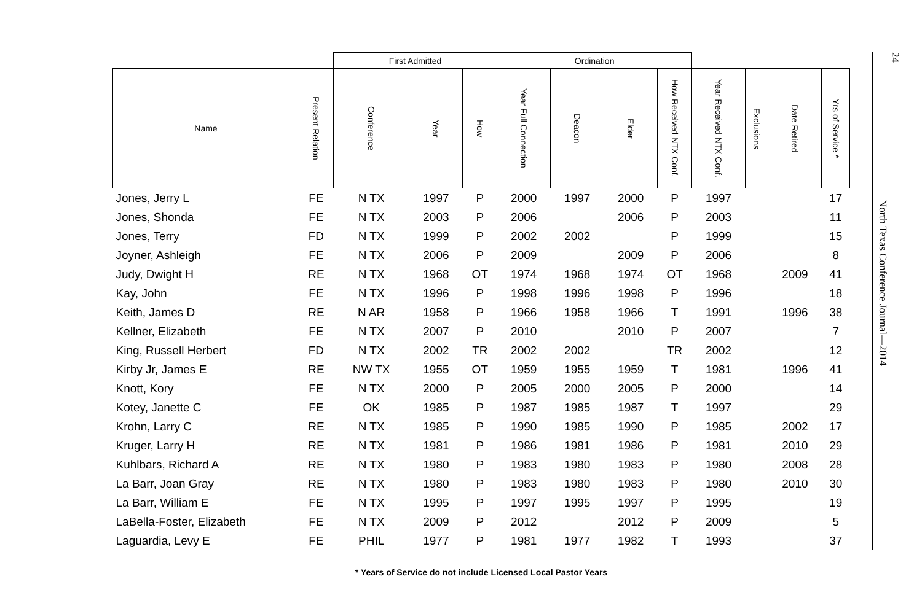| | | First Admitted | | | Ordination | | | | | | | |
| --- | --- | --- | --- | --- | --- | --- | --- | --- | --- | --- | --- | --- |
| Name | Present Relation | Conference | Year | How | Year Full Connection | Deacon | Elder | How Received NTX Conf. | Year Received NTX Conf. | Exclusions | Date Retired | Yrs of Service * |
| Jones, Jerry L | FE | N TX | 1997 | P | 2000 | 1997 | 2000 | P | 1997 | | | 17 |
| Jones, Shonda | FE | N TX | 2003 | P | 2006 | | 2006 | P | 2003 | | | 11 |
| Jones, Terry | FD | N TX | 1999 | P | 2002 | 2002 | | P | 1999 | | | 15 |
| Joyner, Ashleigh | FE | N TX | 2006 | P | 2009 | | 2009 | P | 2006 | | | 8 |
| Judy, Dwight H | RE | N TX | 1968 | OT | 1974 | 1968 | 1974 | OT | 1968 | | 2009 | 41 |
| Kay, John | FE | N TX | 1996 | P | 1998 | 1996 | 1998 | P | 1996 | | | 18 |
| Keith, James D | RE | N AR | 1958 | P | 1966 | 1958 | 1966 | T | 1991 | | 1996 | 38 |
| Kellner, Elizabeth | FE | N TX | 2007 | P | 2010 | | 2010 | P | 2007 | | | 7 |
| King, Russell Herbert | FD | N TX | 2002 | TR | 2002 | 2002 | | TR | 2002 | | | 12 |
| Kirby Jr, James E | RE | NW TX | 1955 | OT | 1959 | 1955 | 1959 | T | 1981 | | 1996 | 41 |
| Knott, Kory | FE | N TX | 2000 | P | 2005 | 2000 | 2005 | P | 2000 | | | 14 |
| Kotey, Janette C | FE | OK | 1985 | P | 1987 | 1985 | 1987 | T | 1997 | | | 29 |
| Krohn, Larry C | RE | N TX | 1985 | P | 1990 | 1985 | 1990 | P | 1985 | | 2002 | 17 |
| Kruger, Larry H | RE | N TX | 1981 | P | 1986 | 1981 | 1986 | P | 1981 | | 2010 | 29 |
| Kuhlbars, Richard A | RE | N TX | 1980 | P | 1983 | 1980 | 1983 | P | 1980 | | 2008 | 28 |
| La Barr, Joan Gray | RE | N TX | 1980 | P | 1983 | 1980 | 1983 | P | 1980 | | 2010 | 30 |
| La Barr, William E | FE | N TX | 1995 | P | 1997 | 1995 | 1997 | P | 1995 | | | 19 |
| LaBella-Foster, Elizabeth | FE | N TX | 2009 | P | 2012 | | 2012 | P | 2009 | | | 5 |
| Laguardia, Levy E | FE | PHIL | 1977 | P | 1981 | 1977 | 1982 | T | 1993 | | | 37 |
* Years of Service do not include Licensed Local Pastor Years
24
North Texas Conference Journal—2014